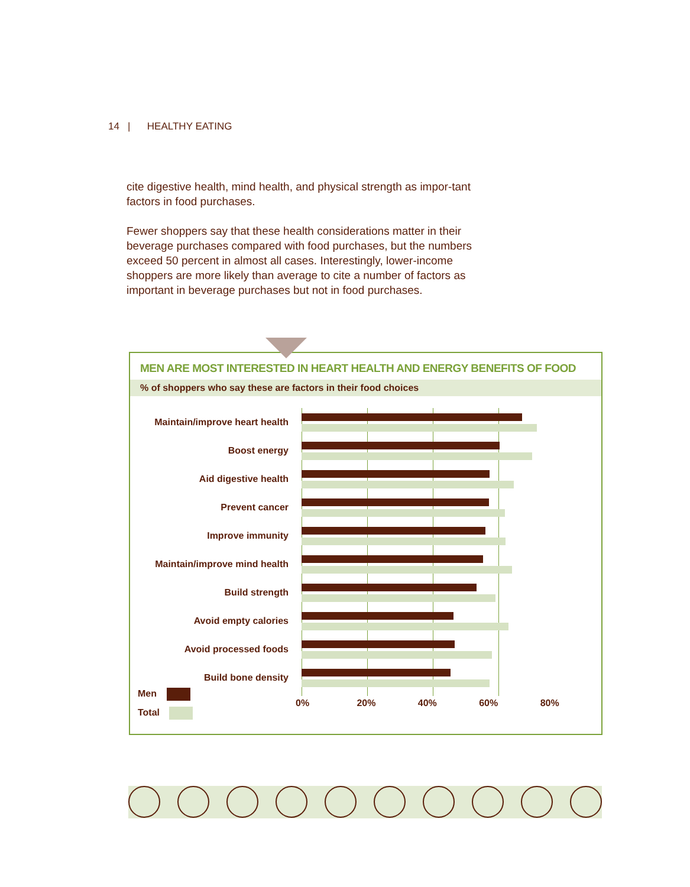14 | HEALTHY EATING
cite digestive health, mind health, and physical strength as impor-tant factors in food purchases.
Fewer shoppers say that these health considerations matter in their beverage purchases compared with food purchases, but the numbers exceed 50 percent in almost all cases. Interestingly, lower-income shoppers are more likely than average to cite a number of factors as important in beverage purchases but not in food purchases.
MEN ARE MOST INTERESTED IN HEART HEALTH AND ENERGY BENEFITS OF FOOD
% of shoppers who say these are factors in their food choices
Maintain/improve heart health
Boost energy
Aid digestive health
Prevent cancer
Improve immunity
Maintain/improve mind health
Build strength
Avoid empty calories
Avoid processed foods
Build bone density
0% 20% 40% 60% 80%
Men
Total